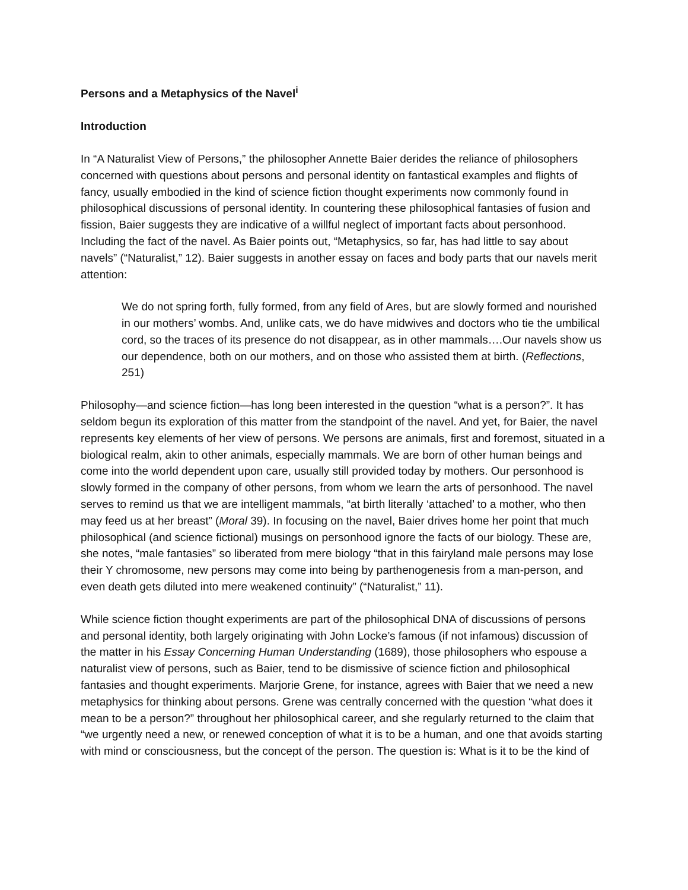Persons and a Metaphysics of the Navel<sup>i</sup>
Introduction
In “A Naturalist View of Persons,” the philosopher Annette Baier derides the reliance of philosophers concerned with questions about persons and personal identity on fantastical examples and flights of fancy, usually embodied in the kind of science fiction thought experiments now commonly found in philosophical discussions of personal identity. In countering these philosophical fantasies of fusion and fission, Baier suggests they are indicative of a willful neglect of important facts about personhood. Including the fact of the navel. As Baier points out, “Metaphysics, so far, has had little to say about navels” (“Naturalist,” 12). Baier suggests in another essay on faces and body parts that our navels merit attention:
We do not spring forth, fully formed, from any field of Ares, but are slowly formed and nourished in our mothers’ wombs. And, unlike cats, we do have midwives and doctors who tie the umbilical cord, so the traces of its presence do not disappear, as in other mammals….Our navels show us our dependence, both on our mothers, and on those who assisted them at birth. (Reflections, 251)
Philosophy—and science fiction—has long been interested in the question “what is a person?”. It has seldom begun its exploration of this matter from the standpoint of the navel. And yet, for Baier, the navel represents key elements of her view of persons. We persons are animals, first and foremost, situated in a biological realm, akin to other animals, especially mammals. We are born of other human beings and come into the world dependent upon care, usually still provided today by mothers. Our personhood is slowly formed in the company of other persons, from whom we learn the arts of personhood. The navel serves to remind us that we are intelligent mammals, “at birth literally ‘attached’ to a mother, who then may feed us at her breast” (Moral 39). In focusing on the navel, Baier drives home her point that much philosophical (and science fictional) musings on personhood ignore the facts of our biology. These are, she notes, “male fantasies” so liberated from mere biology “that in this fairyland male persons may lose their Y chromosome, new persons may come into being by parthenogenesis from a man-person, and even death gets diluted into mere weakened continuity” (“Naturalist,” 11).
While science fiction thought experiments are part of the philosophical DNA of discussions of persons and personal identity, both largely originating with John Locke’s famous (if not infamous) discussion of the matter in his Essay Concerning Human Understanding (1689), those philosophers who espouse a naturalist view of persons, such as Baier, tend to be dismissive of science fiction and philosophical fantasies and thought experiments. Marjorie Grene, for instance, agrees with Baier that we need a new metaphysics for thinking about persons. Grene was centrally concerned with the question “what does it mean to be a person?” throughout her philosophical career, and she regularly returned to the claim that “we urgently need a new, or renewed conception of what it is to be a human, and one that avoids starting with mind or consciousness, but the concept of the person. The question is: What is it to be the kind of